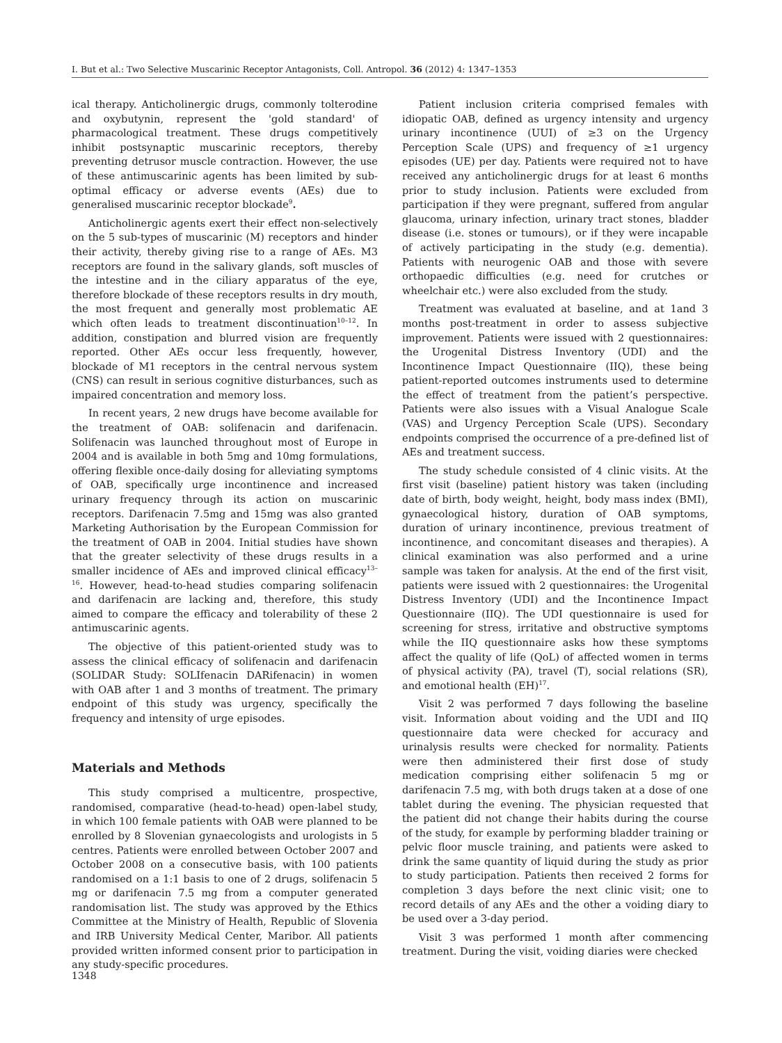I. But et al.: Two Selective Muscarinic Receptor Antagonists, Coll. Antropol. 36 (2012) 4: 1347–1353
ical therapy. Anticholinergic drugs, commonly tolterodine and oxybutynin, represent the 'gold standard' of pharmacological treatment. These drugs competitively inhibit postsynaptic muscarinic receptors, thereby preventing detrusor muscle contraction. However, the use of these antimuscarinic agents has been limited by sub-optimal efficacy or adverse events (AEs) due to generalised muscarinic receptor blockade<sup>9</sup>.
Anticholinergic agents exert their effect non-selectively on the 5 sub-types of muscarinic (M) receptors and hinder their activity, thereby giving rise to a range of AEs. M3 receptors are found in the salivary glands, soft muscles of the intestine and in the ciliary apparatus of the eye, therefore blockade of these receptors results in dry mouth, the most frequent and generally most problematic AE which often leads to treatment discontinuation<sup>10–12</sup>. In addition, constipation and blurred vision are frequently reported. Other AEs occur less frequently, however, blockade of M1 receptors in the central nervous system (CNS) can result in serious cognitive disturbances, such as impaired concentration and memory loss.
In recent years, 2 new drugs have become available for the treatment of OAB: solifenacin and darifenacin. Solifenacin was launched throughout most of Europe in 2004 and is available in both 5mg and 10mg formulations, offering flexible once-daily dosing for alleviating symptoms of OAB, specifically urge incontinence and increased urinary frequency through its action on muscarinic receptors. Darifenacin 7.5mg and 15mg was also granted Marketing Authorisation by the European Commission for the treatment of OAB in 2004. Initial studies have shown that the greater selectivity of these drugs results in a smaller incidence of AEs and improved clinical efficacy<sup>13–16</sup>. However, head-to-head studies comparing solifenacin and darifenacin are lacking and, therefore, this study aimed to compare the efficacy and tolerability of these 2 antimuscarinic agents.
The objective of this patient-oriented study was to assess the clinical efficacy of solifenacin and darifenacin (SOLIDAR Study: SOLIfenacin DARifenacin) in women with OAB after 1 and 3 months of treatment. The primary endpoint of this study was urgency, specifically the frequency and intensity of urge episodes.
Materials and Methods
This study comprised a multicentre, prospective, randomised, comparative (head-to-head) open-label study, in which 100 female patients with OAB were planned to be enrolled by 8 Slovenian gynaecologists and urologists in 5 centres. Patients were enrolled between October 2007 and October 2008 on a consecutive basis, with 100 patients randomised on a 1:1 basis to one of 2 drugs, solifenacin 5 mg or darifenacin 7.5 mg from a computer generated randomisation list. The study was approved by the Ethics Committee at the Ministry of Health, Republic of Slovenia and IRB University Medical Center, Maribor. All patients provided written informed consent prior to participation in any study-specific procedures.
Patient inclusion criteria comprised females with idiopatic OAB, defined as urgency intensity and urgency urinary incontinence (UUI) of ≥3 on the Urgency Perception Scale (UPS) and frequency of ≥1 urgency episodes (UE) per day. Patients were required not to have received any anticholinergic drugs for at least 6 months prior to study inclusion. Patients were excluded from participation if they were pregnant, suffered from angular glaucoma, urinary infection, urinary tract stones, bladder disease (i.e. stones or tumours), or if they were incapable of actively participating in the study (e.g. dementia). Patients with neurogenic OAB and those with severe orthopaedic difficulties (e.g. need for crutches or wheelchair etc.) were also excluded from the study.
Treatment was evaluated at baseline, and at 1and 3 months post-treatment in order to assess subjective improvement. Patients were issued with 2 questionnaires: the Urogenital Distress Inventory (UDI) and the Incontinence Impact Questionnaire (IIQ), these being patient-reported outcomes instruments used to determine the effect of treatment from the patient’s perspective. Patients were also issues with a Visual Analogue Scale (VAS) and Urgency Perception Scale (UPS). Secondary endpoints comprised the occurrence of a pre-defined list of AEs and treatment success.
The study schedule consisted of 4 clinic visits. At the first visit (baseline) patient history was taken (including date of birth, body weight, height, body mass index (BMI), gynaecological history, duration of OAB symptoms, duration of urinary incontinence, previous treatment of incontinence, and concomitant diseases and therapies). A clinical examination was also performed and a urine sample was taken for analysis. At the end of the first visit, patients were issued with 2 questionnaires: the Urogenital Distress Inventory (UDI) and the Incontinence Impact Questionnaire (IIQ). The UDI questionnaire is used for screening for stress, irritative and obstructive symptoms while the IIQ questionnaire asks how these symptoms affect the quality of life (QoL) of affected women in terms of physical activity (PA), travel (T), social relations (SR), and emotional health (EH)<sup>17</sup>.
Visit 2 was performed 7 days following the baseline visit. Information about voiding and the UDI and IIQ questionnaire data were checked for accuracy and urinalysis results were checked for normality. Patients were then administered their first dose of study medication comprising either solifenacin 5 mg or darifenacin 7.5 mg, with both drugs taken at a dose of one tablet during the evening. The physician requested that the patient did not change their habits during the course of the study, for example by performing bladder training or pelvic floor muscle training, and patients were asked to drink the same quantity of liquid during the study as prior to study participation. Patients then received 2 forms for completion 3 days before the next clinic visit; one to record details of any AEs and the other a voiding diary to be used over a 3-day period.
Visit 3 was performed 1 month after commencing treatment. During the visit, voiding diaries were checked
1348